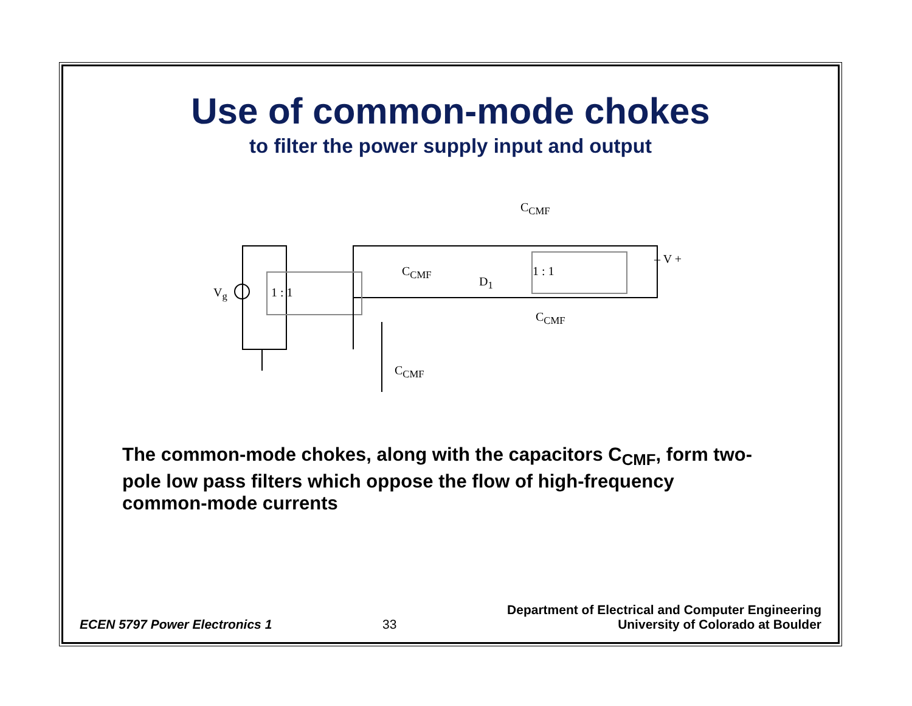Use of common-mode chokes
to filter the power supply input and output
V<sub>g</sub>
C<sub>CMF</sub>
C<sub>CMF</sub>
D<sub>1</sub>
C<sub>CMF</sub>
C<sub>CMF</sub>
1 : 1
1 : 1
– V +
The common-mode chokes, along with the capacitors C<sub>CMF</sub>, form two-pole low pass filters which oppose the flow of high-frequency common-mode currents
ECEN 5797 Power Electronics 1
33
Department of Electrical and Computer Engineering
University of Colorado at Boulder